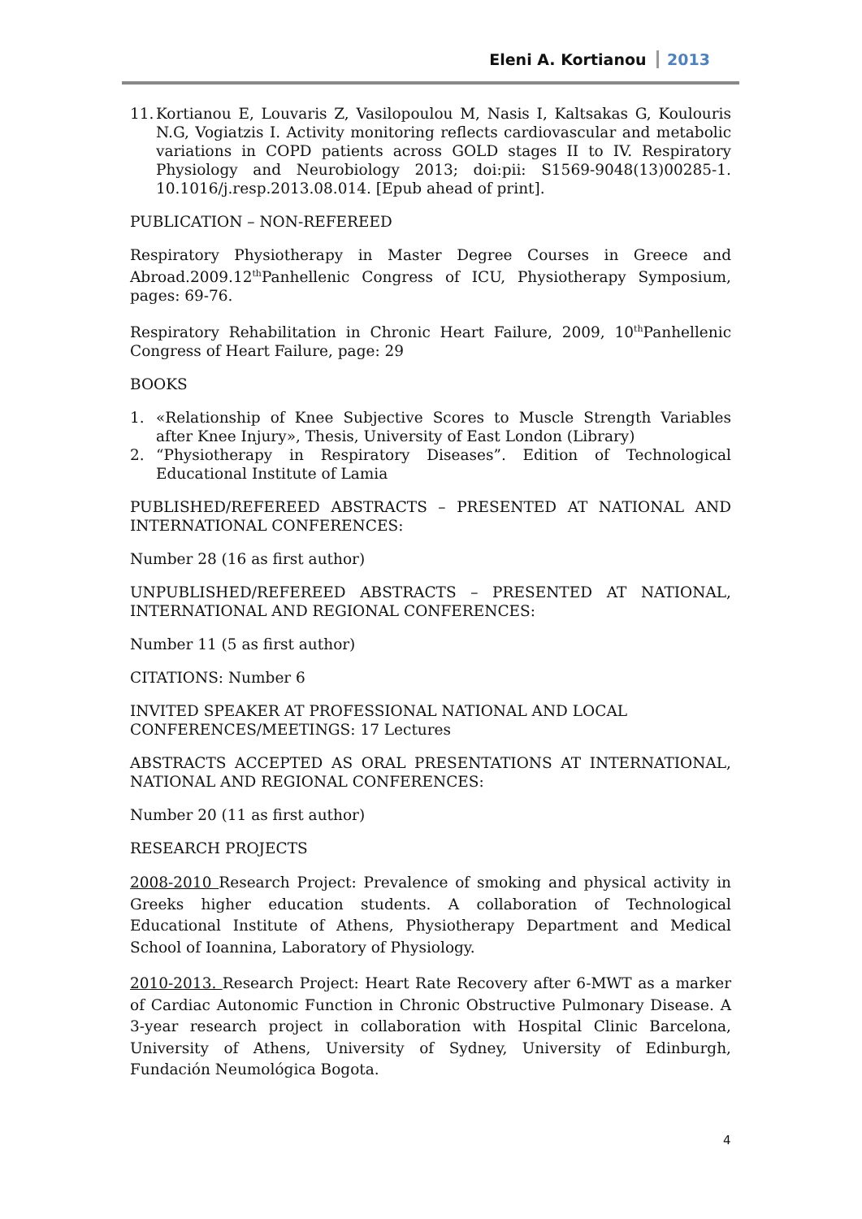Eleni A. Kortianou 2013
11. Kortianou E, Louvaris Z, Vasilopoulou M, Nasis I, Kaltsakas G, Koulouris N.G, Vogiatzis I. Activity monitoring reflects cardiovascular and metabolic variations in COPD patients across GOLD stages II to IV. Respiratory Physiology and Neurobiology 2013; doi:pii: S1569-9048(13)00285-1. 10.1016/j.resp.2013.08.014. [Epub ahead of print].
PUBLICATION – NON-REFEREED
Respiratory Physiotherapy in Master Degree Courses in Greece and Abroad.2009.12<sup>th</sup>Panhellenic Congress of ICU, Physiotherapy Symposium, pages: 69-76.
Respiratory Rehabilitation in Chronic Heart Failure, 2009, 10<sup>th</sup>Panhellenic Congress of Heart Failure, page: 29
BOOKS
1. «Relationship of Knee Subjective Scores to Muscle Strength Variables after Knee Injury», Thesis, University of East London (Library)
2. “Physiotherapy in Respiratory Diseases”. Edition of Technological Educational Institute of Lamia
PUBLISHED/REFEREED ABSTRACTS – PRESENTED AT NATIONAL AND INTERNATIONAL CONFERENCES:
Number 28 (16 as first author)
UNPUBLISHED/REFEREED ABSTRACTS – PRESENTED AT NATIONAL, INTERNATIONAL AND REGIONAL CONFERENCES:
Number 11 (5 as first author)
CITATIONS: Number 6
INVITED SPEAKER AT PROFESSIONAL NATIONAL AND LOCAL
CONFERENCES/MEETINGS: 17 Lectures
ABSTRACTS ACCEPTED AS ORAL PRESENTATIONS AT INTERNATIONAL, NATIONAL AND REGIONAL CONFERENCES:
Number 20 (11 as first author)
RESEARCH PROJECTS
2008-2010 Research Project: Prevalence of smoking and physical activity in Greeks higher education students. A collaboration of Technological Educational Institute of Athens, Physiotherapy Department and Medical School of Ioannina, Laboratory of Physiology.
2010-2013. Research Project: Heart Rate Recovery after 6-MWT as a marker of Cardiac Autonomic Function in Chronic Obstructive Pulmonary Disease. A 3-year research project in collaboration with Hospital Clinic Barcelona, University of Athens, University of Sydney, University of Edinburgh, Fundación Neumológica Bogota.
4